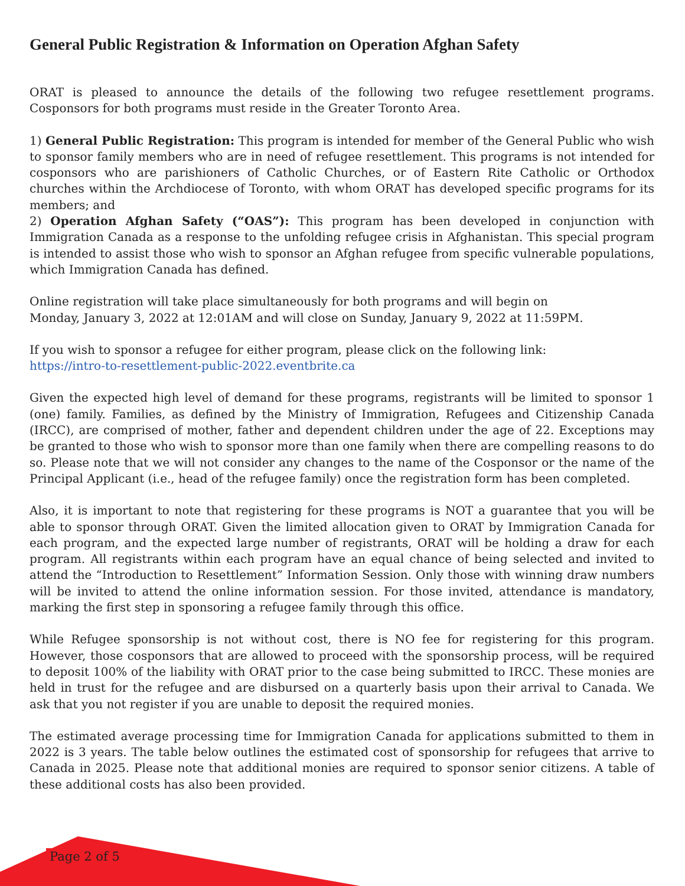General Public Registration & Information on Operation Afghan Safety
ORAT is pleased to announce the details of the following two refugee resettlement programs. Cosponsors for both programs must reside in the Greater Toronto Area.
1) General Public Registration: This program is intended for member of the General Public who wish to sponsor family members who are in need of refugee resettlement. This programs is not intended for cosponsors who are parishioners of Catholic Churches, or of Eastern Rite Catholic or Orthodox churches within the Archdiocese of Toronto, with whom ORAT has developed specific programs for its members; and
2) Operation Afghan Safety (“OAS”): This program has been developed in conjunction with Immigration Canada as a response to the unfolding refugee crisis in Afghanistan. This special program is intended to assist those who wish to sponsor an Afghan refugee from specific vulnerable populations, which Immigration Canada has defined.
Online registration will take place simultaneously for both programs and will begin on
Monday, January 3, 2022 at 12:01AM and will close on Sunday, January 9, 2022 at 11:59PM.
If you wish to sponsor a refugee for either program, please click on the following link:
https://intro-to-resettlement-public-2022.eventbrite.ca
Given the expected high level of demand for these programs, registrants will be limited to sponsor 1 (one) family. Families, as defined by the Ministry of Immigration, Refugees and Citizenship Canada (IRCC), are comprised of mother, father and dependent children under the age of 22. Exceptions may be granted to those who wish to sponsor more than one family when there are compelling reasons to do so. Please note that we will not consider any changes to the name of the Cosponsor or the name of the Principal Applicant (i.e., head of the refugee family) once the registration form has been completed.
Also, it is important to note that registering for these programs is NOT a guarantee that you will be able to sponsor through ORAT. Given the limited allocation given to ORAT by Immigration Canada for each program, and the expected large number of registrants, ORAT will be holding a draw for each program. All registrants within each program have an equal chance of being selected and invited to attend the “Introduction to Resettlement” Information Session. Only those with winning draw numbers will be invited to attend the online information session. For those invited, attendance is mandatory, marking the first step in sponsoring a refugee family through this office.
While Refugee sponsorship is not without cost, there is NO fee for registering for this program. However, those cosponsors that are allowed to proceed with the sponsorship process, will be required to deposit 100% of the liability with ORAT prior to the case being submitted to IRCC. These monies are held in trust for the refugee and are disbursed on a quarterly basis upon their arrival to Canada. We ask that you not register if you are unable to deposit the required monies.
The estimated average processing time for Immigration Canada for applications submitted to them in 2022 is 3 years. The table below outlines the estimated cost of sponsorship for refugees that arrive to Canada in 2025. Please note that additional monies are required to sponsor senior citizens. A table of these additional costs has also been provided.
Page 2 of 5